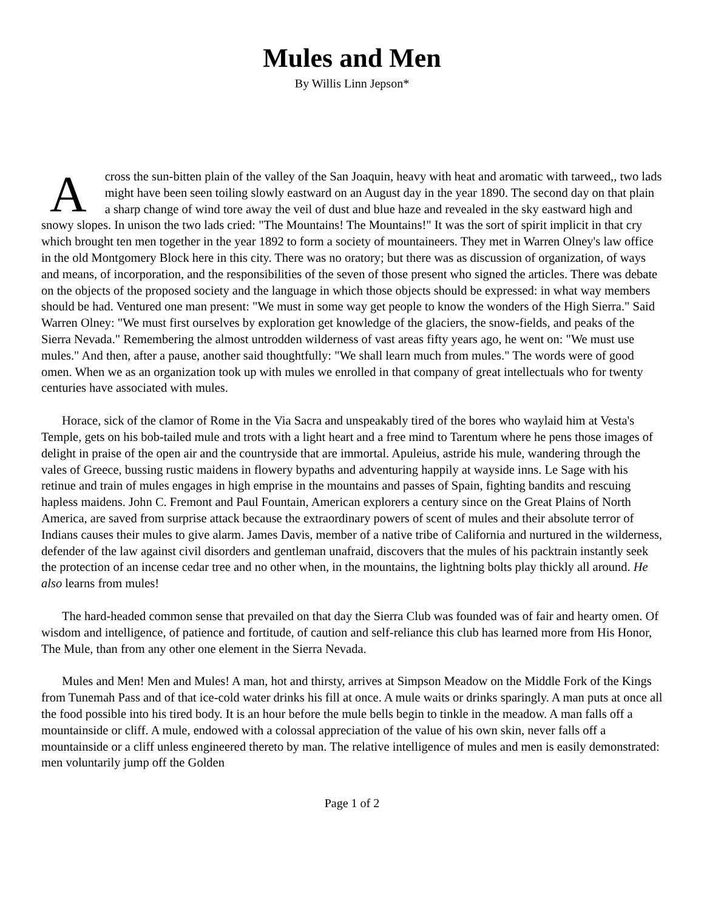Mules and Men
By Willis Linn Jepson*
Across the sun-bitten plain of the valley of the San Joaquin, heavy with heat and aromatic with tarweed,, two lads might have been seen toiling slowly eastward on an August day in the year 1890. The second day on that plain a sharp change of wind tore away the veil of dust and blue haze and revealed in the sky eastward high and snowy slopes. In unison the two lads cried: "The Mountains! The Mountains!" It was the sort of spirit implicit in that cry which brought ten men together in the year 1892 to form a society of mountaineers. They met in Warren Olney's law office in the old Montgomery Block here in this city. There was no oratory; but there was as discussion of organization, of ways and means, of incorporation, and the responsibilities of the seven of those present who signed the articles. There was debate on the objects of the proposed society and the language in which those objects should be expressed: in what way members should be had. Ventured one man present: "We must in some way get people to know the wonders of the High Sierra." Said Warren Olney: "We must first ourselves by exploration get knowledge of the glaciers, the snow-fields, and peaks of the Sierra Nevada." Remembering the almost untrodden wilderness of vast areas fifty years ago, he went on: "We must use mules." And then, after a pause, another said thoughtfully: "We shall learn much from mules." The words were of good omen. When we as an organization took up with mules we enrolled in that company of great intellectuals who for twenty centuries have associated with mules.
Horace, sick of the clamor of Rome in the Via Sacra and unspeakably tired of the bores who waylaid him at Vesta's Temple, gets on his bob-tailed mule and trots with a light heart and a free mind to Tarentum where he pens those images of delight in praise of the open air and the countryside that are immortal. Apuleius, astride his mule, wandering through the vales of Greece, bussing rustic maidens in flowery bypaths and adventuring happily at wayside inns. Le Sage with his retinue and train of mules engages in high emprise in the mountains and passes of Spain, fighting bandits and rescuing hapless maidens. John C. Fremont and Paul Fountain, American explorers a century since on the Great Plains of North America, are saved from surprise attack because the extraordinary powers of scent of mules and their absolute terror of Indians causes their mules to give alarm. James Davis, member of a native tribe of California and nurtured in the wilderness, defender of the law against civil disorders and gentleman unafraid, discovers that the mules of his packtrain instantly seek the protection of an incense cedar tree and no other when, in the mountains, the lightning bolts play thickly all around. He also learns from mules!
The hard-headed common sense that prevailed on that day the Sierra Club was founded was of fair and hearty omen. Of wisdom and intelligence, of patience and fortitude, of caution and self-reliance this club has learned more from His Honor, The Mule, than from any other one element in the Sierra Nevada.
Mules and Men! Men and Mules! A man, hot and thirsty, arrives at Simpson Meadow on the Middle Fork of the Kings from Tunemah Pass and of that ice-cold water drinks his fill at once. A mule waits or drinks sparingly. A man puts at once all the food possible into his tired body. It is an hour before the mule bells begin to tinkle in the meadow. A man falls off a mountainside or cliff. A mule, endowed with a colossal appreciation of the value of his own skin, never falls off a mountainside or a cliff unless engineered thereto by man. The relative intelligence of mules and men is easily demonstrated: men voluntarily jump off the Golden
Page 1 of 2